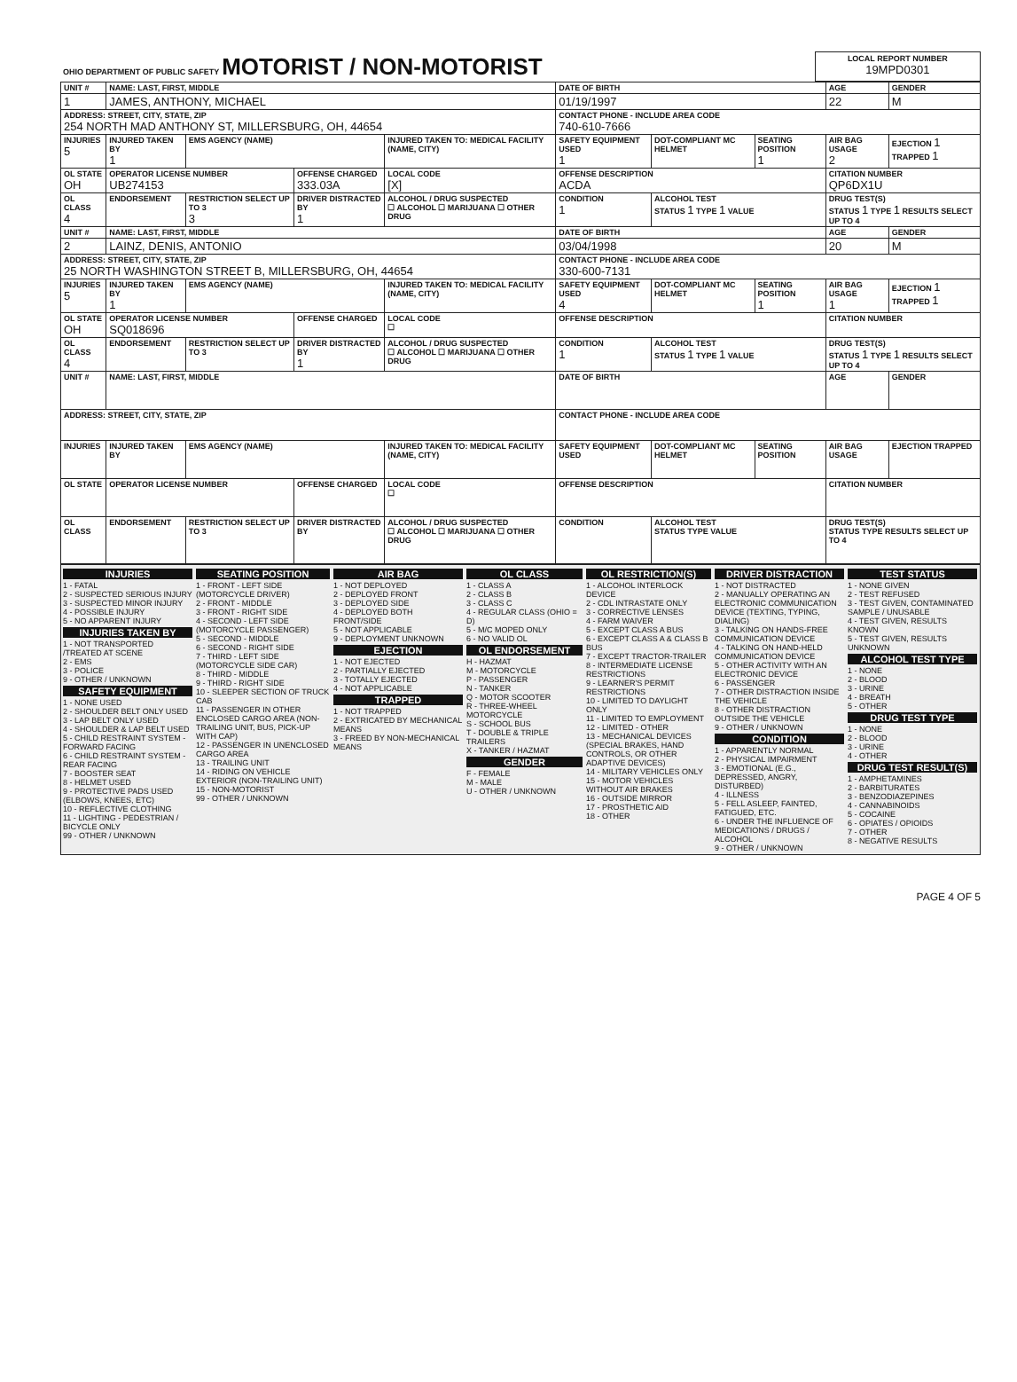| OHIO DEPARTMENT OF PUBLIC SAFETY MOTORIST / NON-MOTORIST | LOCAL REPORT NUMBER 19MPD0301 |
| UNIT # | NAME: LAST, FIRST, MIDDLE | | | | | DATE OF BIRTH | | | AGE | GENDER |
| 1 | JAMES, ANTHONY, MICHAEL | | | | | 01/19/1997 | | | 22 | M |
| ADDRESS: STREET, CITY, STATE, ZIP 254 NORTH MAD ANTHONY ST, MILLERSBURG, OH, 44654 | | | | | | CONTACT PHONE - INCLUDE AREA CODE 740-610-7666 | | | | |
| INJURIES 5 | INJURED TAKEN BY 1 | EMS AGENCY (NAME) | | INJURED TAKEN TO: MEDICAL FACILITY (NAME, CITY) | | SAFETY EQUIPMENT USED 1 | DOT-COMPLIANT MC HELMET | SEATING POSITION 1 | AIR BAG USAGE 2 | EJECTION 1 TRAPPED 1 |
| OL STATE OH | OPERATOR LICENSE NUMBER UB274153 | | OFFENSE CHARGED 333.03A | | LOCAL CODE [X] | OFFENSE DESCRIPTION ACDA | | | CITATION NUMBER QP6DX1U | |
| OL CLASS 4 | ENDORSEMENT | RESTRICTION SELECT UP TO 3 3 | DRIVER DISTRACTED BY 1 | ALCOHOL / DRUG SUSPECTED ☐ ALCOHOL ☐ MARIJUANA ☐ OTHER DRUG | | CONDITION 1 | ALCOHOL TEST STATUS 1 TYPE 1 VALUE | | DRUG TEST(S) STATUS 1 TYPE 1 RESULTS SELECT UP TO 4 | |
| UNIT # | NAME: LAST, FIRST, MIDDLE | | | | | DATE OF BIRTH | | | AGE | GENDER |
| 2 | LAINZ, DENIS, ANTONIO | | | | | 03/04/1998 | | | 20 | M |
| ADDRESS: STREET, CITY, STATE, ZIP 25 NORTH WASHINGTON STREET B, MILLERSBURG, OH, 44654 | | | | | | CONTACT PHONE - INCLUDE AREA CODE 330-600-7131 | | | | |
| INJURIES 5 | INJURED TAKEN BY 1 | EMS AGENCY (NAME) | | INJURED TAKEN TO: MEDICAL FACILITY (NAME, CITY) | | SAFETY EQUIPMENT USED 4 | DOT-COMPLIANT MC HELMET | SEATING POSITION 1 | AIR BAG USAGE 1 | EJECTION 1 TRAPPED 1 |
| OL STATE OH | OPERATOR LICENSE NUMBER SQ018696 | | OFFENSE CHARGED | | LOCAL CODE ☐ | OFFENSE DESCRIPTION | | | CITATION NUMBER | |
| OL CLASS 4 | ENDORSEMENT | RESTRICTION SELECT UP TO 3 | DRIVER DISTRACTED BY 1 | ALCOHOL / DRUG SUSPECTED ☐ ALCOHOL ☐ MARIJUANA ☐ OTHER DRUG | | CONDITION 1 | ALCOHOL TEST STATUS 1 TYPE 1 VALUE | | DRUG TEST(S) STATUS 1 TYPE 1 RESULTS SELECT UP TO 4 | |
| UNIT # | NAME: LAST, FIRST, MIDDLE | | | | | DATE OF BIRTH | | | AGE | GENDER |
| ADDRESS: STREET, CITY, STATE, ZIP | | | | | | CONTACT PHONE - INCLUDE AREA CODE | | | | |
| INJURIES | INJURED TAKEN BY | EMS AGENCY (NAME) | | INJURED TAKEN TO: MEDICAL FACILITY (NAME, CITY) | | SAFETY EQUIPMENT USED | DOT-COMPLIANT MC HELMET | SEATING POSITION | AIR BAG USAGE | EJECTION TRAPPED |
| OL STATE | OPERATOR LICENSE NUMBER | | OFFENSE CHARGED | | LOCAL CODE ☐ | OFFENSE DESCRIPTION | | | CITATION NUMBER | |
| OL CLASS | ENDORSEMENT | RESTRICTION SELECT UP TO 3 | DRIVER DISTRACTED BY | ALCOHOL / DRUG SUSPECTED ☐ ALCOHOL ☐ MARIJUANA ☐ OTHER DRUG | | CONDITION | ALCOHOL TEST STATUS TYPE VALUE | | DRUG TEST(S) STATUS TYPE RESULTS SELECT UP TO 4 | |
INJURIES
1 - FATAL
2 - SUSPECTED SERIOUS INJURY
3 - SUSPECTED MINOR INJURY
4 - POSSIBLE INJURY
5 - NO APPARENT INJURY
INJURIES TAKEN BY
1 - NOT TRANSPORTED /TREATED AT SCENE
2 - EMS
3 - POLICE
9 - OTHER / UNKNOWN
SAFETY EQUIPMENT
1 - NONE USED
2 - SHOULDER BELT ONLY USED
3 - LAP BELT ONLY USED
4 - SHOULDER & LAP BELT USED
5 - CHILD RESTRAINT SYSTEM - FORWARD FACING
6 - CHILD RESTRAINT SYSTEM - REAR FACING
7 - BOOSTER SEAT
8 - HELMET USED
9 - PROTECTIVE PADS USED (ELBOWS, KNEES, ETC)
10 - REFLECTIVE CLOTHING
11 - LIGHTING - PEDESTRIAN / BICYCLE ONLY
99 - OTHER / UNKNOWN
SEATING POSITION
1 - FRONT - LEFT SIDE (MOTORCYCLE DRIVER)
2 - FRONT - MIDDLE
3 - FRONT - RIGHT SIDE
4 - SECOND - LEFT SIDE (MOTORCYCLE PASSENGER)
5 - SECOND - MIDDLE
6 - SECOND - RIGHT SIDE
7 - THIRD - LEFT SIDE (MOTORCYCLE SIDE CAR)
8 - THIRD - MIDDLE
9 - THIRD - RIGHT SIDE
10 - SLEEPER SECTION OF TRUCK CAB
11 - PASSENGER IN OTHER ENCLOSED CARGO AREA (NON-TRAILING UNIT, BUS, PICK-UP WITH CAP)
12 - PASSENGER IN UNENCLOSED CARGO AREA
13 - TRAILING UNIT
14 - RIDING ON VEHICLE EXTERIOR (NON-TRAILING UNIT)
15 - NON-MOTORIST
99 - OTHER / UNKNOWN
AIR BAG
1 - NOT DEPLOYED
2 - DEPLOYED FRONT
3 - DEPLOYED SIDE
4 - DEPLOYED BOTH FRONT/SIDE
5 - NOT APPLICABLE
9 - DEPLOYMENT UNKNOWN
EJECTION
1 - NOT EJECTED
2 - PARTIALLY EJECTED
3 - TOTALLY EJECTED
4 - NOT APPLICABLE
TRAPPED
1 - NOT TRAPPED
2 - EXTRICATED BY MECHANICAL MEANS
3 - FREED BY NON-MECHANICAL MEANS
OL CLASS
1 - CLASS A
2 - CLASS B
3 - CLASS C
4 - REGULAR CLASS (OHIO = D)
5 - M/C MOPED ONLY
6 - NO VALID OL
OL ENDORSEMENT
H - HAZMAT
M - MOTORCYCLE
P - PASSENGER
N - TANKER
Q - MOTOR SCOOTER
R - THREE-WHEEL MOTORCYCLE
S - SCHOOL BUS
T - DOUBLE & TRIPLE TRAILERS
X - TANKER / HAZMAT
GENDER
F - FEMALE
M - MALE
U - OTHER / UNKNOWN
OL RESTRICTION(S)
1 - ALCOHOL INTERLOCK DEVICE
2 - CDL INTRASTATE ONLY
3 - CORRECTIVE LENSES
4 - FARM WAIVER
5 - EXCEPT CLASS A BUS
6 - EXCEPT CLASS A & CLASS B BUS
7 - EXCEPT TRACTOR-TRAILER
8 - INTERMEDIATE LICENSE RESTRICTIONS
9 - LEARNER'S PERMIT RESTRICTIONS
10 - LIMITED TO DAYLIGHT ONLY
11 - LIMITED TO EMPLOYMENT
12 - LIMITED - OTHER
13 - MECHANICAL DEVICES (SPECIAL BRAKES, HAND CONTROLS, OR OTHER ADAPTIVE DEVICES)
14 - MILITARY VEHICLES ONLY
15 - MOTOR VEHICLES WITHOUT AIR BRAKES
16 - OUTSIDE MIRROR
17 - PROSTHETIC AID
18 - OTHER
DRIVER DISTRACTION
1 - NOT DISTRACTED
2 - MANUALLY OPERATING AN ELECTRONIC COMMUNICATION DEVICE (TEXTING, TYPING, DIALING)
3 - TALKING ON HANDS-FREE COMMUNICATION DEVICE
4 - TALKING ON HAND-HELD COMMUNICATION DEVICE
5 - OTHER ACTIVITY WITH AN ELECTRONIC DEVICE
6 - PASSENGER
7 - OTHER DISTRACTION INSIDE THE VEHICLE
8 - OTHER DISTRACTION OUTSIDE THE VEHICLE
9 - OTHER / UNKNOWN
CONDITION
1 - APPARENTLY NORMAL
2 - PHYSICAL IMPAIRMENT
3 - EMOTIONAL (E.G., DEPRESSED, ANGRY, DISTURBED)
4 - ILLNESS
5 - FELL ASLEEP, FAINTED, FATIGUED, ETC.
6 - UNDER THE INFLUENCE OF MEDICATIONS / DRUGS / ALCOHOL
9 - OTHER / UNKNOWN
TEST STATUS
1 - NONE GIVEN
2 - TEST REFUSED
3 - TEST GIVEN, CONTAMINATED SAMPLE / UNUSABLE
4 - TEST GIVEN, RESULTS KNOWN
5 - TEST GIVEN, RESULTS UNKNOWN
ALCOHOL TEST TYPE
1 - NONE
2 - BLOOD
3 - URINE
4 - BREATH
5 - OTHER
DRUG TEST TYPE
1 - NONE
2 - BLOOD
3 - URINE
4 - OTHER
DRUG TEST RESULT(S)
1 - AMPHETAMINES
2 - BARBITURATES
3 - BENZODIAZEPINES
4 - CANNABINOIDS
5 - COCAINE
6 - OPIATES / OPIOIDS
7 - OTHER
8 - NEGATIVE RESULTS
PAGE 4 OF 5